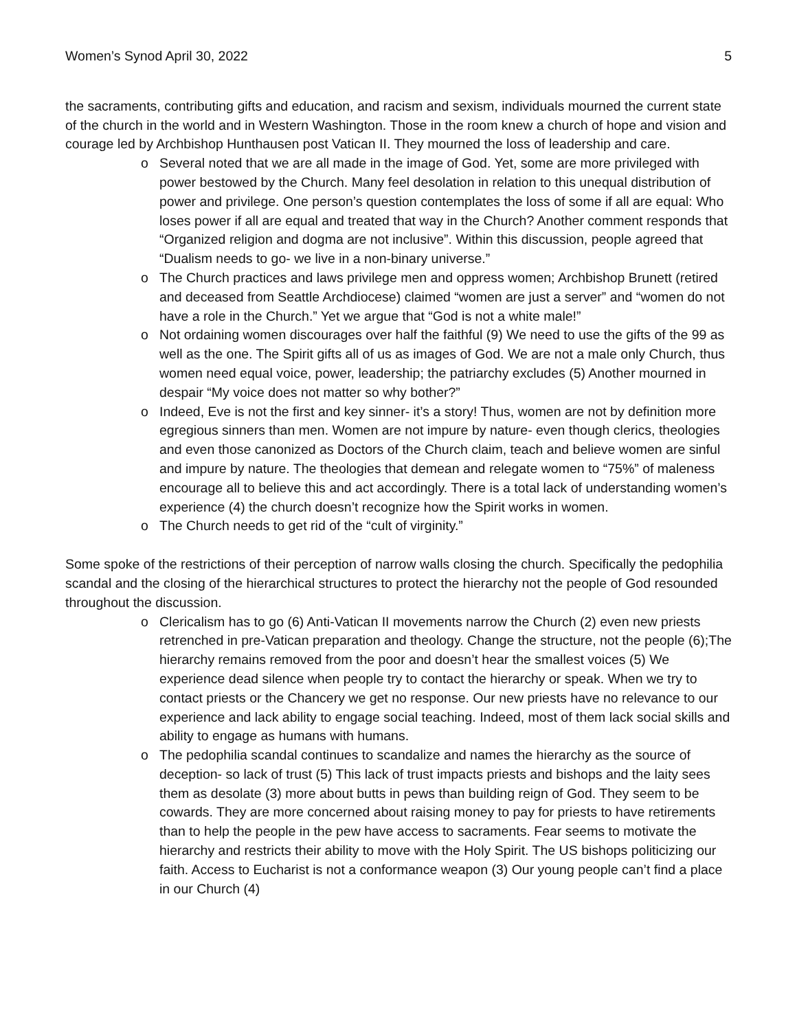Women’s Synod April 30, 2022 5
the sacraments, contributing gifts and education, and racism and sexism, individuals mourned the current state of the church in the world and in Western Washington. Those in the room knew a church of hope and vision and courage led by Archbishop Hunthausen post Vatican II. They mourned the loss of leadership and care.
o Several noted that we are all made in the image of God. Yet, some are more privileged with power bestowed by the Church. Many feel desolation in relation to this unequal distribution of power and privilege. One person’s question contemplates the loss of some if all are equal: Who loses power if all are equal and treated that way in the Church? Another comment responds that “Organized religion and dogma are not inclusive”. Within this discussion, people agreed that “Dualism needs to go- we live in a non-binary universe.”
o The Church practices and laws privilege men and oppress women; Archbishop Brunett (retired and deceased from Seattle Archdiocese) claimed “women are just a server” and “women do not have a role in the Church.” Yet we argue that “God is not a white male!”
o Not ordaining women discourages over half the faithful (9) We need to use the gifts of the 99 as well as the one. The Spirit gifts all of us as images of God. We are not a male only Church, thus women need equal voice, power, leadership; the patriarchy excludes (5) Another mourned in despair “My voice does not matter so why bother?”
o Indeed, Eve is not the first and key sinner- it’s a story! Thus, women are not by definition more egregious sinners than men. Women are not impure by nature- even though clerics, theologies and even those canonized as Doctors of the Church claim, teach and believe women are sinful and impure by nature. The theologies that demean and relegate women to “75%” of maleness encourage all to believe this and act accordingly. There is a total lack of understanding women’s experience (4) the church doesn’t recognize how the Spirit works in women.
o The Church needs to get rid of the “cult of virginity.”
Some spoke of the restrictions of their perception of narrow walls closing the church. Specifically the pedophilia scandal and the closing of the hierarchical structures to protect the hierarchy not the people of God resounded throughout the discussion.
o Clericalism has to go (6) Anti-Vatican II movements narrow the Church (2) even new priests retrenched in pre-Vatican preparation and theology. Change the structure, not the people (6);The hierarchy remains removed from the poor and doesn’t hear the smallest voices (5) We experience dead silence when people try to contact the hierarchy or speak. When we try to contact priests or the Chancery we get no response. Our new priests have no relevance to our experience and lack ability to engage social teaching. Indeed, most of them lack social skills and ability to engage as humans with humans.
o The pedophilia scandal continues to scandalize and names the hierarchy as the source of deception- so lack of trust (5) This lack of trust impacts priests and bishops and the laity sees them as desolate (3) more about butts in pews than building reign of God. They seem to be cowards. They are more concerned about raising money to pay for priests to have retirements than to help the people in the pew have access to sacraments. Fear seems to motivate the hierarchy and restricts their ability to move with the Holy Spirit. The US bishops politicizing our faith. Access to Eucharist is not a conformance weapon (3) Our young people can’t find a place in our Church (4)